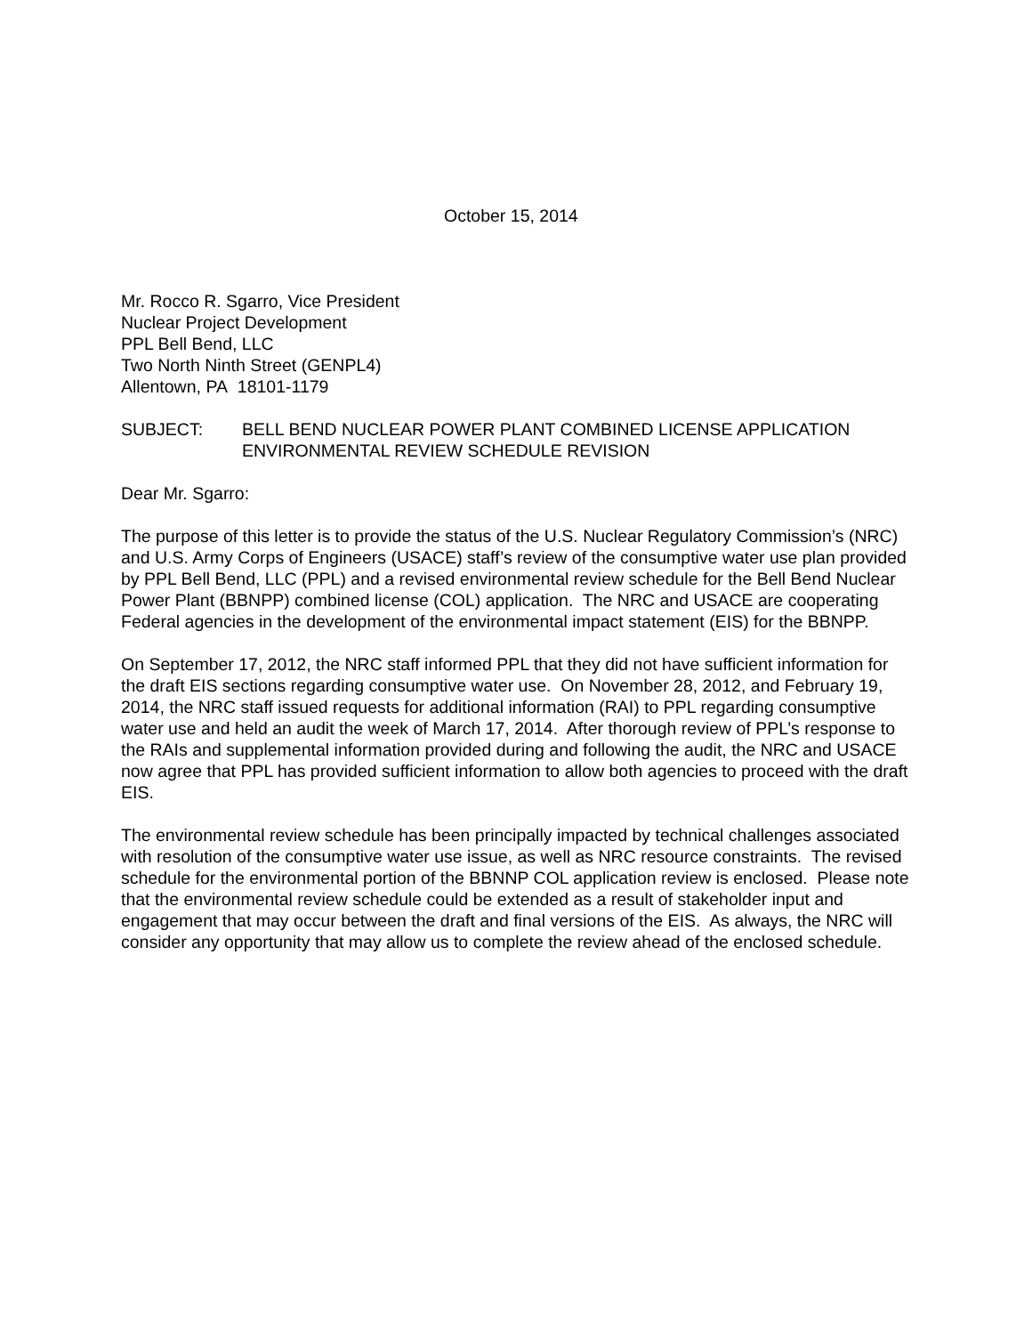October 15, 2014
Mr. Rocco R. Sgarro, Vice President
Nuclear Project Development
PPL Bell Bend, LLC
Two North Ninth Street (GENPL4)
Allentown, PA 18101-1179
SUBJECT: BELL BEND NUCLEAR POWER PLANT COMBINED LICENSE APPLICATION ENVIRONMENTAL REVIEW SCHEDULE REVISION
Dear Mr. Sgarro:
The purpose of this letter is to provide the status of the U.S. Nuclear Regulatory Commission’s (NRC) and U.S. Army Corps of Engineers (USACE) staff’s review of the consumptive water use plan provided by PPL Bell Bend, LLC (PPL) and a revised environmental review schedule for the Bell Bend Nuclear Power Plant (BBNPP) combined license (COL) application. The NRC and USACE are cooperating Federal agencies in the development of the environmental impact statement (EIS) for the BBNPP.
On September 17, 2012, the NRC staff informed PPL that they did not have sufficient information for the draft EIS sections regarding consumptive water use. On November 28, 2012, and February 19, 2014, the NRC staff issued requests for additional information (RAI) to PPL regarding consumptive water use and held an audit the week of March 17, 2014. After thorough review of PPL’s response to the RAIs and supplemental information provided during and following the audit, the NRC and USACE now agree that PPL has provided sufficient information to allow both agencies to proceed with the draft EIS.
The environmental review schedule has been principally impacted by technical challenges associated with resolution of the consumptive water use issue, as well as NRC resource constraints. The revised schedule for the environmental portion of the BBNNP COL application review is enclosed. Please note that the environmental review schedule could be extended as a result of stakeholder input and engagement that may occur between the draft and final versions of the EIS. As always, the NRC will consider any opportunity that may allow us to complete the review ahead of the enclosed schedule.